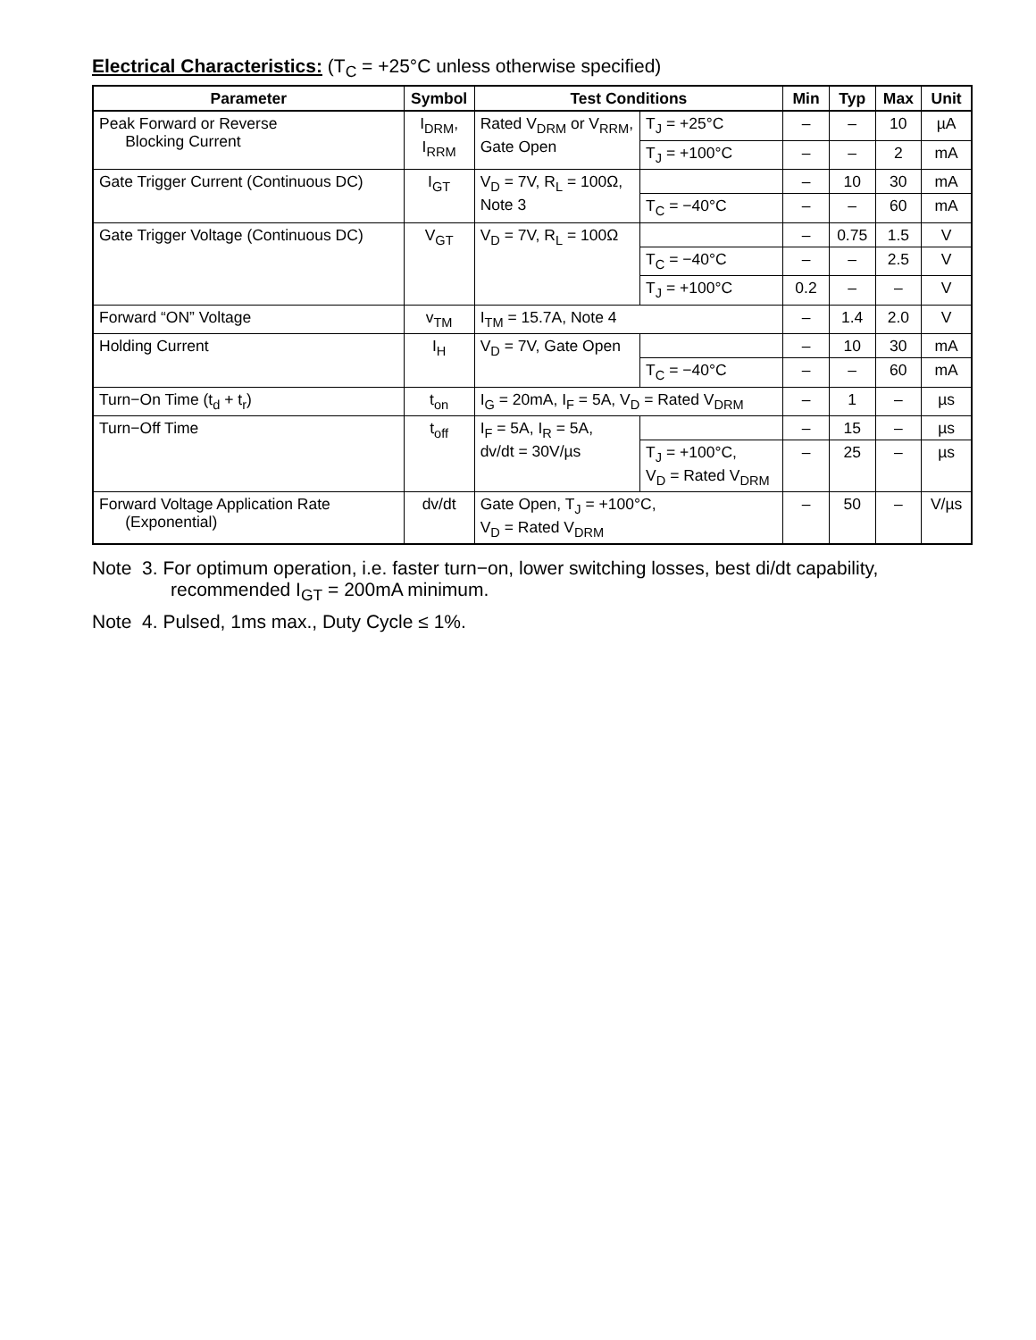Electrical Characteristics: (T<sub>C</sub> = +25°C unless otherwise specified)
| Parameter | Symbol | Test Conditions | | Min | Typ | Max | Unit |
| --- | --- | --- | --- | --- | --- | --- | --- |
| Peak Forward or Reverse Blocking Current | I<sub>DRM</sub>, I<sub>RRM</sub> | Rated V<sub>DRM</sub> or V<sub>RRM</sub>, Gate Open | T<sub>J</sub> = +25°C | – | – | 10 | µA |
| | | | T<sub>J</sub> = +100°C | – | – | 2 | mA |
| Gate Trigger Current (Continuous DC) | I<sub>GT</sub> | V<sub>D</sub> = 7V, R<sub>L</sub> = 100Ω, Note 3 | | – | 10 | 30 | mA |
| | | | T<sub>C</sub> = −40°C | – | – | 60 | mA |
| Gate Trigger Voltage (Continuous DC) | V<sub>GT</sub> | V<sub>D</sub> = 7V, R<sub>L</sub> = 100Ω | | – | 0.75 | 1.5 | V |
| | | | T<sub>C</sub> = −40°C | – | – | 2.5 | V |
| | | | T<sub>J</sub> = +100°C | 0.2 | – | – | V |
| Forward “ON” Voltage | v<sub>TM</sub> | I<sub>TM</sub> = 15.7A, Note 4 | | – | 1.4 | 2.0 | V |
| Holding Current | I<sub>H</sub> | V<sub>D</sub> = 7V, Gate Open | | – | 10 | 30 | mA |
| | | | T<sub>C</sub> = −40°C | – | – | 60 | mA |
| Turn−On Time (t<sub>d</sub> + t<sub>r</sub>) | t<sub>on</sub> | I<sub>G</sub> = 20mA, I<sub>F</sub> = 5A, V<sub>D</sub> = Rated V<sub>DRM</sub> | | – | 1 | – | µs |
| Turn−Off Time | t<sub>off</sub> | I<sub>F</sub> = 5A, I<sub>R</sub> = 5A, dv/dt = 30V/µs | | – | 15 | – | µs |
| | | | T<sub>J</sub> = +100°C, V<sub>D</sub> = Rated V<sub>DRM</sub> | – | 25 | – | µs |
| Forward Voltage Application Rate (Exponential) | dv/dt | Gate Open, T<sub>J</sub> = +100°C, V<sub>D</sub> = Rated V<sub>DRM</sub> | | – | 50 | – | V/µs |
Note 3. For optimum operation, i.e. faster turn−on, lower switching losses, best di/dt capability, recommended I<sub>GT</sub> = 200mA minimum.
Note 4. Pulsed, 1ms max., Duty Cycle ≤ 1%.